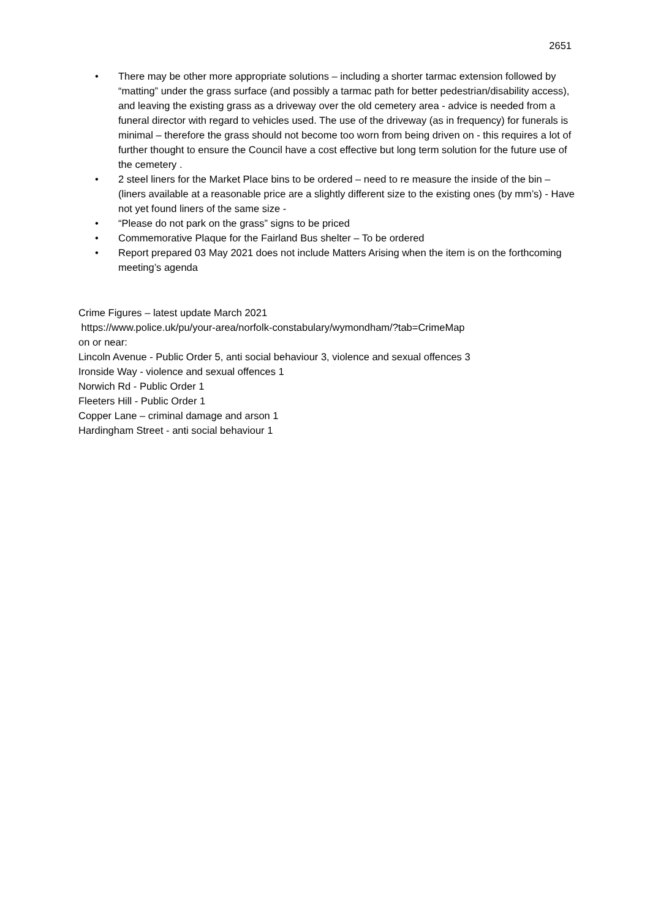2651
• There may be other more appropriate solutions – including a shorter tarmac extension followed by “matting” under the grass surface (and possibly a tarmac path for better pedestrian/disability access), and leaving the existing grass as a driveway over the old cemetery area - advice is needed from a funeral director with regard to vehicles used. The use of the driveway (as in frequency) for funerals is minimal – therefore the grass should not become too worn from being driven on - this requires a lot of further thought to ensure the Council have a cost effective but long term solution for the future use of the cemetery .
• 2 steel liners for the Market Place bins to be ordered – need to re measure the inside of the bin – (liners available at a reasonable price are a slightly different size to the existing ones (by mm’s) - Have not yet found liners of the same size -
• “Please do not park on the grass” signs to be priced
• Commemorative Plaque for the Fairland Bus shelter – To be ordered
• Report prepared 03 May 2021 does not include Matters Arising when the item is on the forthcoming meeting’s agenda
Crime Figures – latest update March 2021
https://www.police.uk/pu/your-area/norfolk-constabulary/wymondham/?tab=CrimeMap
on or near:
Lincoln Avenue - Public Order 5, anti social behaviour 3, violence and sexual offences 3
Ironside Way - violence and sexual offences 1
Norwich Rd - Public Order 1
Fleeters Hill - Public Order 1
Copper Lane – criminal damage and arson 1
Hardingham Street - anti social behaviour 1